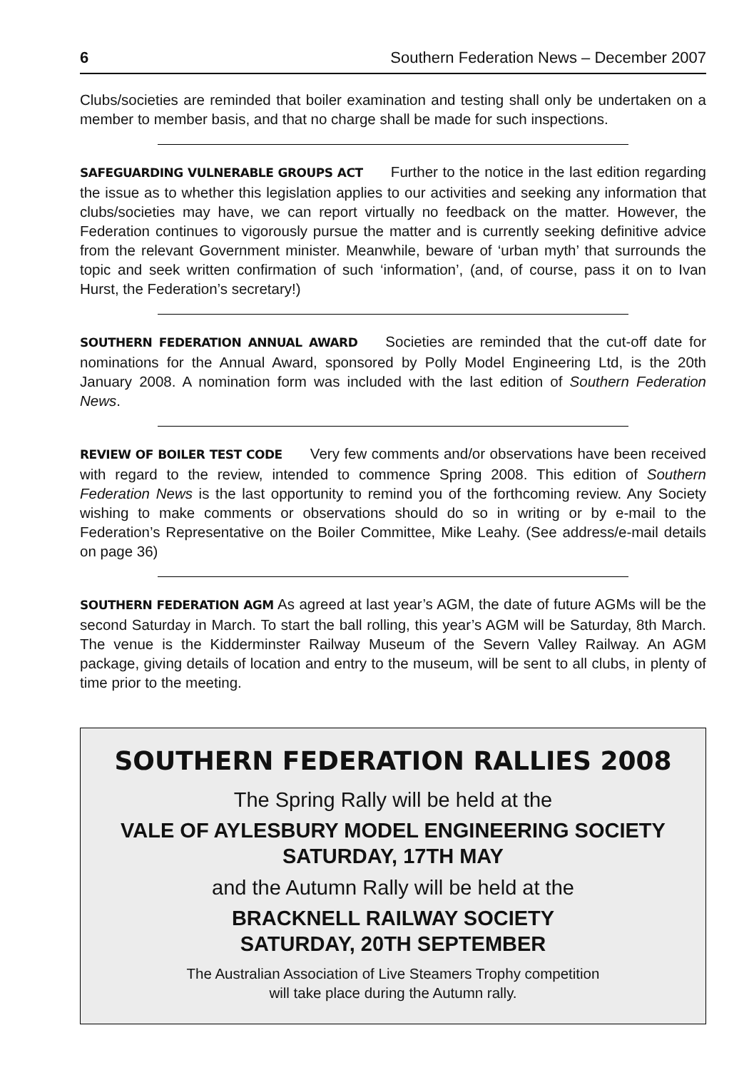6 Southern Federation News – December 2007
Clubs/societies are reminded that boiler examination and testing shall only be undertaken on a member to member basis, and that no charge shall be made for such inspections.
SAFEGUARDING VULNERABLE GROUPS ACT Further to the notice in the last edition regarding the issue as to whether this legislation applies to our activities and seeking any information that clubs/societies may have, we can report virtually no feedback on the matter. However, the Federation continues to vigorously pursue the matter and is currently seeking definitive advice from the relevant Government minister. Meanwhile, beware of ‘urban myth’ that surrounds the topic and seek written confirmation of such ‘information’, (and, of course, pass it on to Ivan Hurst, the Federation’s secretary!)
SOUTHERN FEDERATION ANNUAL AWARD Societies are reminded that the cut-off date for nominations for the Annual Award, sponsored by Polly Model Engineering Ltd, is the 20th January 2008. A nomination form was included with the last edition of Southern Federation News.
REVIEW OF BOILER TEST CODE Very few comments and/or observations have been received with regard to the review, intended to commence Spring 2008. This edition of Southern Federation News is the last opportunity to remind you of the forthcoming review. Any Society wishing to make comments or observations should do so in writing or by e-mail to the Federation’s Representative on the Boiler Committee, Mike Leahy. (See address/e-mail details on page 36)
SOUTHERN FEDERATION AGM As agreed at last year’s AGM, the date of future AGMs will be the second Saturday in March. To start the ball rolling, this year’s AGM will be Saturday, 8th March. The venue is the Kidderminster Railway Museum of the Severn Valley Railway. An AGM package, giving details of location and entry to the museum, will be sent to all clubs, in plenty of time prior to the meeting.
SOUTHERN FEDERATION RALLIES 2008
The Spring Rally will be held at the
VALE OF AYLESBURY MODEL ENGINEERING SOCIETY
SATURDAY, 17TH MAY
and the Autumn Rally will be held at the
BRACKNELL RAILWAY SOCIETY
SATURDAY, 20TH SEPTEMBER
The Australian Association of Live Steamers Trophy competition
will take place during the Autumn rally.